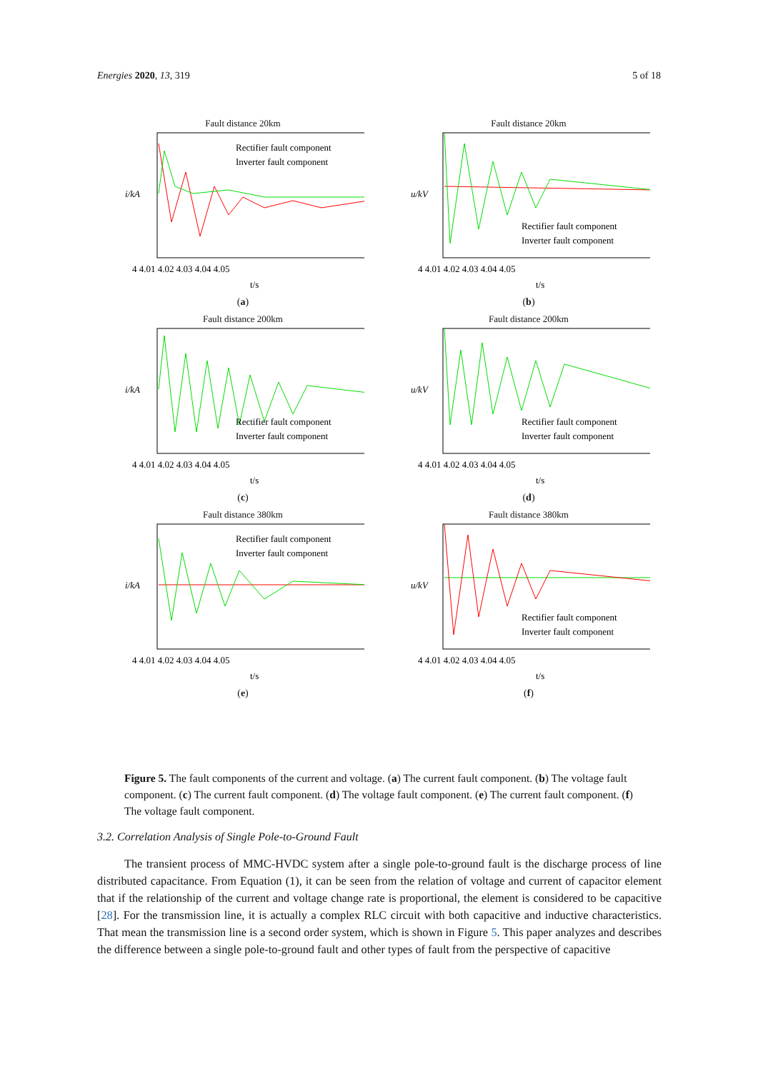Energies 2020, 13, 319 5 of 18
Fault distance 20km
i/kA
4 4.01 4.02 4.03 4.04 4.05
t/s
Rectifier fault component
Inverter fault component
(a)
Fault distance 20km
u/kV
4 4.01 4.02 4.03 4.04 4.05
t/s
Rectifier fault component
Inverter fault component
(b)
Fault distance 200km
i/kA
4 4.01 4.02 4.03 4.04 4.05
t/s
Rectifier fault component
Inverter fault component
(c)
Fault distance 200km
u/kV
4 4.01 4.02 4.03 4.04 4.05
t/s
Rectifier fault component
Inverter fault component
(d)
Fault distance 380km
i/kA
4 4.01 4.02 4.03 4.04 4.05
t/s
Rectifier fault component
Inverter fault component
(e)
Fault distance 380km
u/kV
4 4.01 4.02 4.03 4.04 4.05
t/s
Rectifier fault component
Inverter fault component
(f)
Figure 5. The fault components of the current and voltage. (a) The current fault component. (b) The voltage fault component. (c) The current fault component. (d) The voltage fault component. (e) The current fault component. (f) The voltage fault component.
3.2. Correlation Analysis of Single Pole-to-Ground Fault
The transient process of MMC-HVDC system after a single pole-to-ground fault is the discharge process of line distributed capacitance. From Equation (1), it can be seen from the relation of voltage and current of capacitor element that if the relationship of the current and voltage change rate is proportional, the element is considered to be capacitive [28]. For the transmission line, it is actually a complex RLC circuit with both capacitive and inductive characteristics. That mean the transmission line is a second order system, which is shown in Figure 5. This paper analyzes and describes the difference between a single pole-to-ground fault and other types of fault from the perspective of capacitive